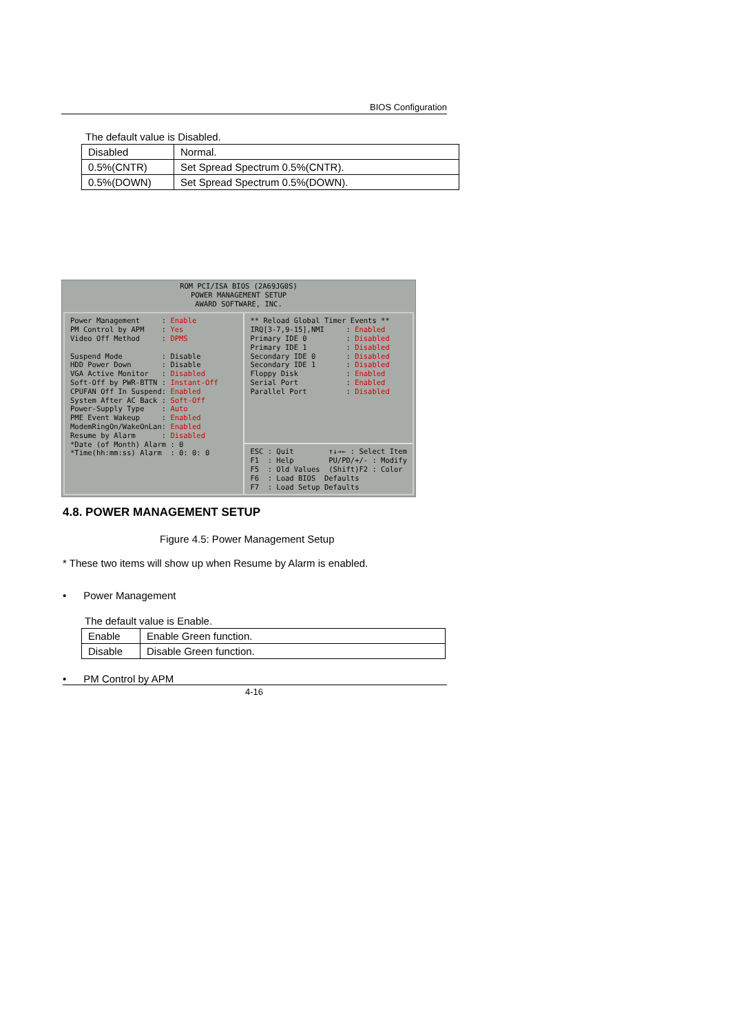BIOS Configuration
The default value is Disabled.
| Disabled | Normal. |
| 0.5%(CNTR) | Set Spread Spectrum 0.5%(CNTR). |
| 0.5%(DOWN) | Set Spread Spectrum 0.5%(DOWN). |
ROM PCI/ISA BIOS (2A69JG0S)
POWER MANAGEMENT SETUP
AWARD SOFTWARE, INC.
Power Management : Enable PM Control by APM : Yes Video Off Method : DPMS Suspend Mode : Disable HDD Power Down : Disable VGA Active Monitor : Disabled Soft-Off by PWR-BTTN : Instant-Off CPUFAN Off In Suspend: Enabled System After AC Back : Soft-Off Power-Supply Type : Auto PME Event Wakeup : Enabled ModemRingOn/WakeOnLan: Enabled Resume by Alarm : Disabled *Date (of Month) Alarm : 0 *Time(hh:mm:ss) Alarm : 0: 0: 0
** Reload Global Timer Events ** IRQ[3-7,9-15],NMI : Enabled Primary IDE 0 : Disabled Primary IDE 1 : Disabled Secondary IDE 0 : Disabled Secondary IDE 1 : Disabled Floppy Disk : Enabled Serial Port : Enabled Parallel Port : Disabled
ESC : Quit ↑↓→← : Select Item F1 : Help PU/PD/+/- : Modify F5 : Old Values (Shift)F2 : Color F6 : Load BIOS Defaults F7 : Load Setup Defaults
4.8. POWER MANAGEMENT SETUP
Figure 4.5: Power Management Setup
* These two items will show up when Resume by Alarm is enabled.
• Power Management
The default value is Enable.
| Enable | Enable Green function. |
| Disable | Disable Green function. |
• PM Control by APM
4-16